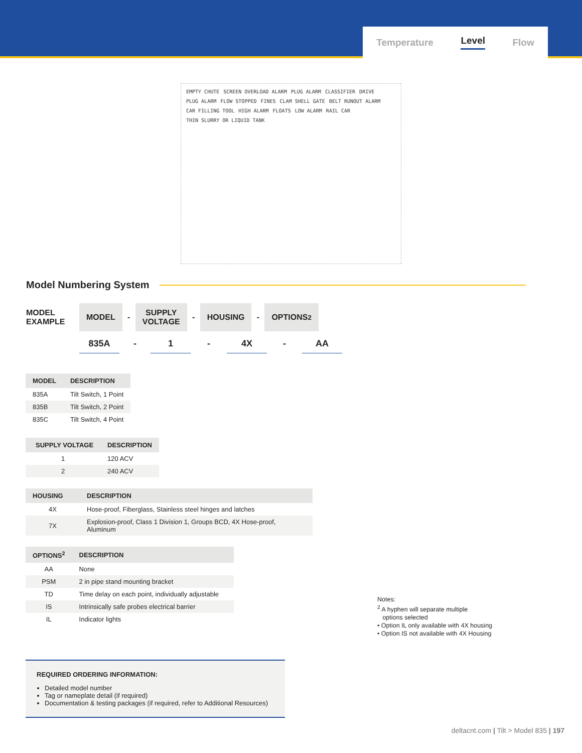Temperature Level Flow
EMPTY CHUTE SCREEN OVERLOAD ALARM PLUG ALARM CLASSIFIER DRIVE PLUG ALARM FLOW STOPPED FINES CLAM SHELL GATE BELT RUNOUT ALARM CAR FILLING TOOL HIGH ALARM FLOATS LOW ALARM RAIL CAR THIN SLURRY OR LIQUID TANK
Model Numbering System
MODEL
EXAMPLE
MODEL -
SUPPLY
VOLTAGE
- HOUSING - OPTIONS<sup>2</sup>
835A - 1 - 4X - AA
| MODEL | DESCRIPTION |
| --- | --- |
| 835A | Tilt Switch, 1 Point |
| 835B | Tilt Switch, 2 Point |
| 835C | Tilt Switch, 4 Point |
| SUPPLY VOLTAGE | DESCRIPTION |
| --- | --- |
| 1 | 120 ACV |
| 2 | 240 ACV |
| HOUSING | DESCRIPTION |
| --- | --- |
| 4X | Hose-proof, Fiberglass, Stainless steel hinges and latches |
| 7X | Explosion-proof, Class 1 Division 1, Groups BCD, 4X Hose-proof, Aluminum |
| OPTIONS<sup>2</sup> | DESCRIPTION |
| --- | --- |
| AA | None |
| PSM | 2 in pipe stand mounting bracket |
| TD | Time delay on each point, individually adjustable |
| IS | Intrinsically safe probes electrical barrier |
| IL | Indicator lights |
Notes:
<sup>2</sup> A hyphen will separate multiple
options selected
• Option IL only available with 4X housing
• Option IS not available with 4X Housing
REQUIRED ORDERING INFORMATION:
Detailed model number
Tag or nameplate detail (if required)
Documentation & testing packages (if required, refer to Additional Resources)
deltacnt.com | Tilt > Model 835 | 197